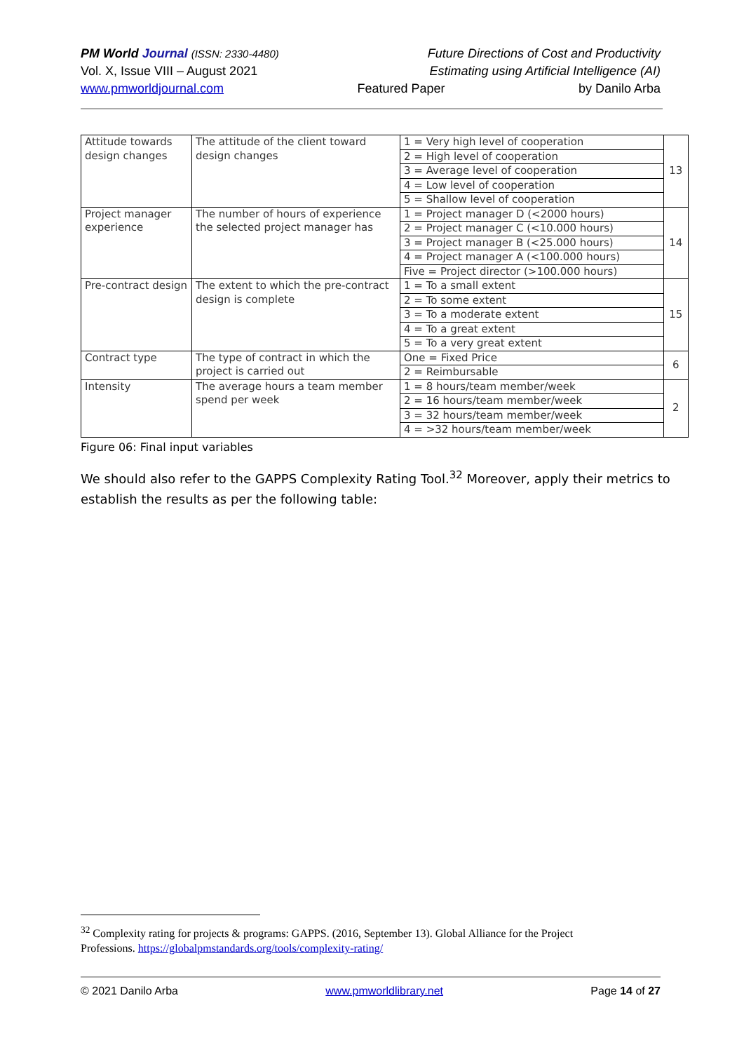PM World Journal (ISSN: 2330-4480) Future Directions of Cost and Productivity
Vol. X, Issue VIII – August 2021 Estimating using Artificial Intelligence (AI)
www.pmworldjournal.com Featured Paper by Danilo Arba
| Attitude towards design changes | The attitude of the client toward design changes | 1 = Very high level of cooperation | 13 |
| | | 2 = High level of cooperation | |
| | | 3 = Average level of cooperation | |
| | | 4 = Low level of cooperation | |
| | | 5 = Shallow level of cooperation | |
| Project manager experience | The number of hours of experience the selected project manager has | 1 = Project manager D (<2000 hours) | 14 |
| | | 2 = Project manager C (<10.000 hours) | |
| | | 3 = Project manager B (<25.000 hours) | |
| | | 4 = Project manager A (<100.000 hours) | |
| | | Five = Project director (>100.000 hours) | |
| Pre-contract design | The extent to which the pre-contract design is complete | 1 = To a small extent | 15 |
| | | 2 = To some extent | |
| | | 3 = To a moderate extent | |
| | | 4 = To a great extent | |
| | | 5 = To a very great extent | |
| Contract type | The type of contract in which the project is carried out | One = Fixed Price | 6 |
| | | 2 = Reimbursable | |
| Intensity | The average hours a team member spend per week | 1 = 8 hours/team member/week | 2 |
| | | 2 = 16 hours/team member/week | |
| | | 3 = 32 hours/team member/week | |
| | | 4 = >32 hours/team member/week | |
Figure 06: Final input variables
We should also refer to the GAPPS Complexity Rating Tool.<sup>32</sup> Moreover, apply their metrics to establish the results as per the following table:
<sup>32</sup> Complexity rating for projects & programs: GAPPS. (2016, September 13). Global Alliance for the Project Professions. https://globalpmstandards.org/tools/complexity-rating/
© 2021 Danilo Arba www.pmworldlibrary.net Page 14 of 27